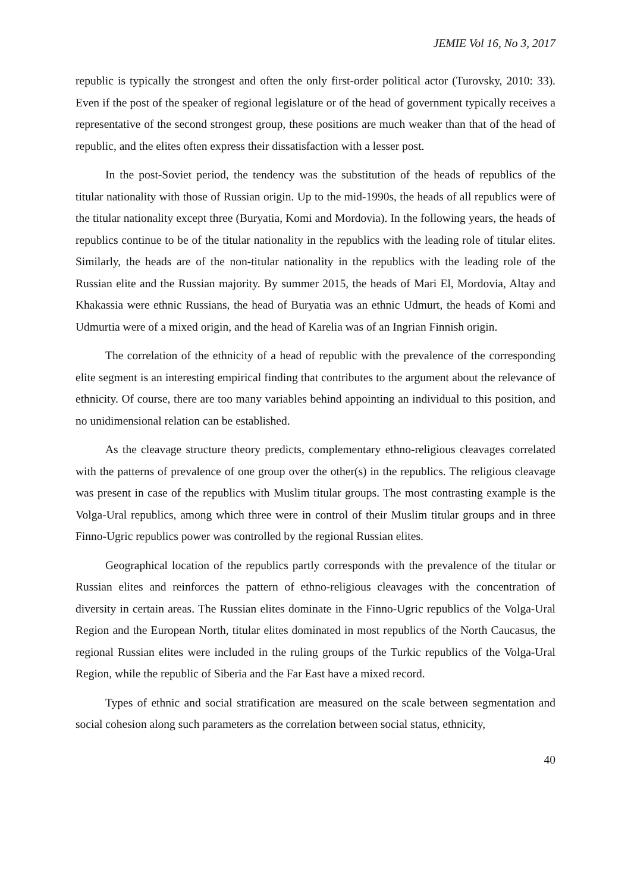JEMIE Vol 16, No 3, 2017
republic is typically the strongest and often the only first-order political actor (Turovsky, 2010: 33). Even if the post of the speaker of regional legislature or of the head of government typically receives a representative of the second strongest group, these positions are much weaker than that of the head of republic, and the elites often express their dissatisfaction with a lesser post.
In the post-Soviet period, the tendency was the substitution of the heads of republics of the titular nationality with those of Russian origin. Up to the mid-1990s, the heads of all republics were of the titular nationality except three (Buryatia, Komi and Mordovia). In the following years, the heads of republics continue to be of the titular nationality in the republics with the leading role of titular elites. Similarly, the heads are of the non-titular nationality in the republics with the leading role of the Russian elite and the Russian majority. By summer 2015, the heads of Mari El, Mordovia, Altay and Khakassia were ethnic Russians, the head of Buryatia was an ethnic Udmurt, the heads of Komi and Udmurtia were of a mixed origin, and the head of Karelia was of an Ingrian Finnish origin.
The correlation of the ethnicity of a head of republic with the prevalence of the corresponding elite segment is an interesting empirical finding that contributes to the argument about the relevance of ethnicity. Of course, there are too many variables behind appointing an individual to this position, and no unidimensional relation can be established.
As the cleavage structure theory predicts, complementary ethno-religious cleavages correlated with the patterns of prevalence of one group over the other(s) in the republics. The religious cleavage was present in case of the republics with Muslim titular groups. The most contrasting example is the Volga-Ural republics, among which three were in control of their Muslim titular groups and in three Finno-Ugric republics power was controlled by the regional Russian elites.
Geographical location of the republics partly corresponds with the prevalence of the titular or Russian elites and reinforces the pattern of ethno-religious cleavages with the concentration of diversity in certain areas. The Russian elites dominate in the Finno-Ugric republics of the Volga-Ural Region and the European North, titular elites dominated in most republics of the North Caucasus, the regional Russian elites were included in the ruling groups of the Turkic republics of the Volga-Ural Region, while the republic of Siberia and the Far East have a mixed record.
Types of ethnic and social stratification are measured on the scale between segmentation and social cohesion along such parameters as the correlation between social status, ethnicity,
40